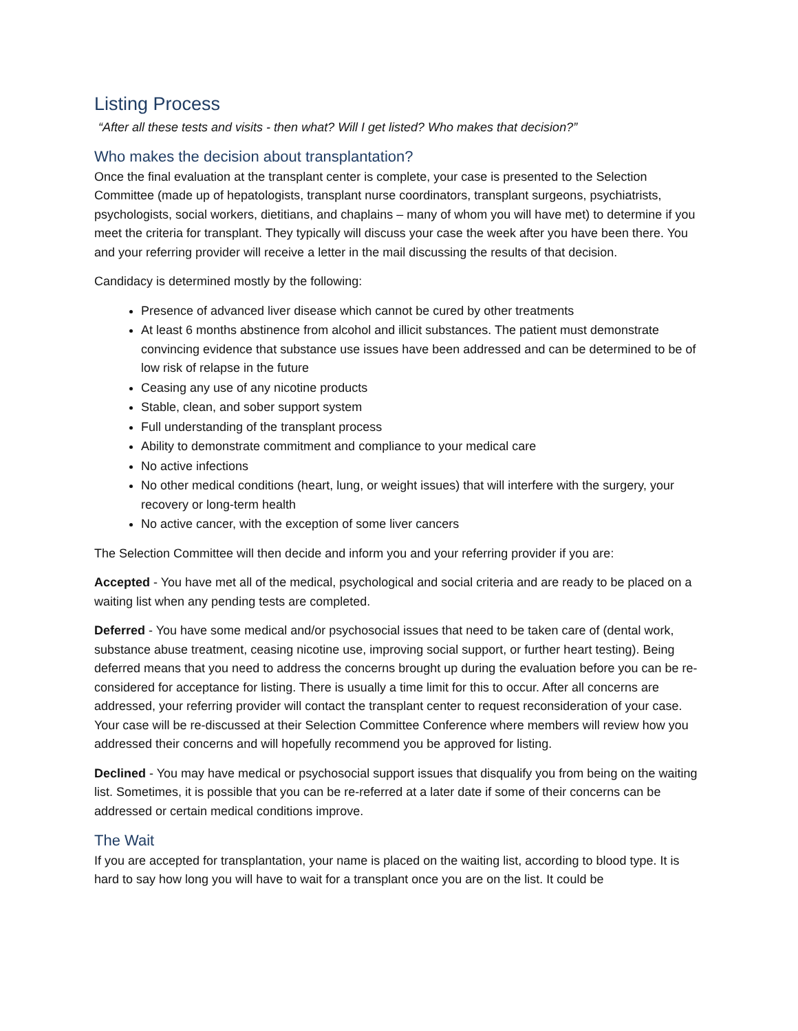Listing Process
“After all these tests and visits - then what? Will I get listed? Who makes that decision?”
Who makes the decision about transplantation?
Once the final evaluation at the transplant center is complete, your case is presented to the Selection Committee (made up of hepatologists, transplant nurse coordinators, transplant surgeons, psychiatrists, psychologists, social workers, dietitians, and chaplains – many of whom you will have met) to determine if you meet the criteria for transplant. They typically will discuss your case the week after you have been there. You and your referring provider will receive a letter in the mail discussing the results of that decision.
Candidacy is determined mostly by the following:
Presence of advanced liver disease which cannot be cured by other treatments
At least 6 months abstinence from alcohol and illicit substances. The patient must demonstrate convincing evidence that substance use issues have been addressed and can be determined to be of low risk of relapse in the future
Ceasing any use of any nicotine products
Stable, clean, and sober support system
Full understanding of the transplant process
Ability to demonstrate commitment and compliance to your medical care
No active infections
No other medical conditions (heart, lung, or weight issues) that will interfere with the surgery, your recovery or long-term health
No active cancer, with the exception of some liver cancers
The Selection Committee will then decide and inform you and your referring provider if you are:
Accepted - You have met all of the medical, psychological and social criteria and are ready to be placed on a waiting list when any pending tests are completed.
Deferred - You have some medical and/or psychosocial issues that need to be taken care of (dental work, substance abuse treatment, ceasing nicotine use, improving social support, or further heart testing). Being deferred means that you need to address the concerns brought up during the evaluation before you can be re-considered for acceptance for listing. There is usually a time limit for this to occur. After all concerns are addressed, your referring provider will contact the transplant center to request reconsideration of your case. Your case will be re-discussed at their Selection Committee Conference where members will review how you addressed their concerns and will hopefully recommend you be approved for listing.
Declined - You may have medical or psychosocial support issues that disqualify you from being on the waiting list. Sometimes, it is possible that you can be re-referred at a later date if some of their concerns can be addressed or certain medical conditions improve.
The Wait
If you are accepted for transplantation, your name is placed on the waiting list, according to blood type. It is hard to say how long you will have to wait for a transplant once you are on the list. It could be